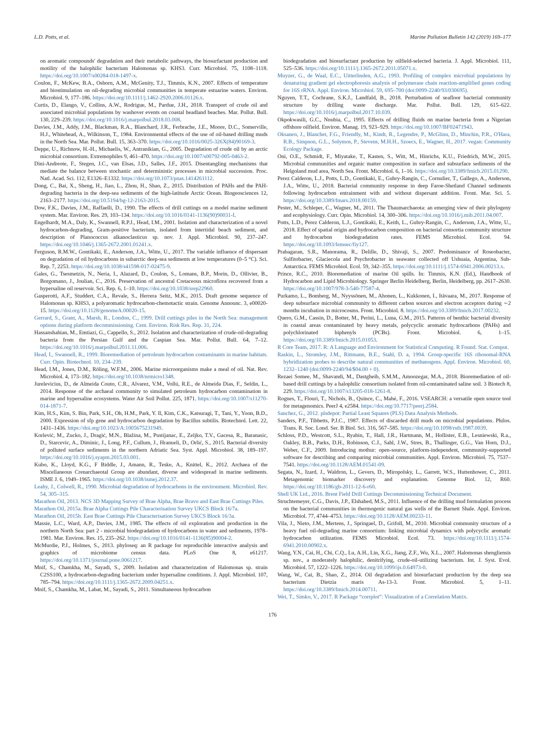L.D. Potts, et al. Marine Pollution Bulletin 142 (2019) 169–177
on aromatic compounds' degradation and their metabolic pathways, the biosurfactant production and motility of the halophilic bacterium Halomonas sp. KHS3. Curr. Microbiol. 75, 1108–1118. https://doi.org/10.1007/s00284-018-1497-x.
Coulon, F., McKew, B.A., Osborn, A.M., McGenity, T.J., Timmis, K.N., 2007. Effects of temperature and biostimulation on oil-degrading microbial communities in temperate estuarine waters. Environ. Microbiol. 9, 177–186. https://doi.org/10.1111/j.1462-2920.2006.01126.x.
Curtis, D., Elango, V., Collins, A.W., Rodrigue, M., Pardue, J.H., 2018. Transport of crude oil and associated microbial populations by washover events on coastal headland beaches. Mar. Pollut. Bull. 130, 229–239. https://doi.org/10.1016/j.marpolbul.2018.03.008.
Davies, J.M., Addy, J.M., Blackman, R.A., Blanchard, J.R., Ferbrache, J.E., Moore, D.C., Somerville, H.J., Whitehead, A., Wilkinson, T., 1984. Environmental effects of the use of oil-based drilling muds in the North Sea. Mar. Pollut. Bull. 15, 363–370. https://doi.org/10.1016/0025-326X(84)90169-3.
Deppe, U., Richnow, H.-H., Michaelis, W., Antranikian, G., 2005. Degradation of crude oil by an arctic microbial consortium. Extremophiles 9, 461–470. https://doi.org/10.1007/s00792-005-0463-2.
Dini-Andreote, F., Stegen, J.C., van Elsas, J.D., Salles, J.F., 2015. Disentangling mechanisms that mediate the balance between stochastic and deterministic processes in microbial succession. Proc. Natl. Acad. Sci. 112, E1326–E1332. https://doi.org/10.1073/pnas.1414261112.
Dong, C., Bai, X., Sheng, H., Jiao, L., Zhou, H., Shao, Z., 2015. Distribution of PAHs and the PAH-degrading bacteria in the deep-sea sediments of the high-latitude Arctic Ocean. Biogeosciences 12, 2163–2177. https://doi.org/10.5194/bg-12-2163-2015.
Dow, F.K., Davies, J.M., Raffaelli, D., 1990. The effects of drill cuttings on a model marine sediment system. Mar. Environ. Res. 29, 103–134. https://doi.org/10.1016/0141-1136(90)90031-I.
Engelhardt, M.A., Daly, K., Swannell, R.P.J., Head, I.M., 2001. Isolation and characterization of a novel hydrocarbon-degrading, Gram-positive bacterium, isolated from intertidal beach sediment, and description of Planococcus alkanoclasticus sp. nov. J. Appl. Microbiol. 90, 237–247. https://doi.org/10.1046/j.1365-2672.2001.01241.x.
Ferguson, R.M.W., Gontikaki, E., Anderson, J.A., Witte, U., 2017. The variable influence of dispersant on degradation of oil hydrocarbons in subarctic deep-sea sediments at low temperatures (0–5 °C). Sci. Rep. 7, 2253. https://doi.org/10.1038/s41598-017-02475-9.
Gales, G., Tsesmetzis, N., Neria, I., Alazard, D., Coulon, S., Lomans, B.P., Morin, D., Ollivier, B., Borgomano, J., Joulian, C., 2016. Preservation of ancestral Cretaceous microflora recovered from a hypersaline oil reservoir. Sci. Rep. 6, 1–10. https://doi.org/10.1038/srep22960.
Gasperotti, A.F., Studdert, C.A., Revale, S., Herrera Seitz, M.K., 2015. Draft genome sequence of Halomonas sp. KHS3, a polyaromatic hydrocarbon-chemotactic strain. Genome Announc. 3, e00020-15. https://doi.org/10.1128/genomeA.00020-15.
Gerrard, S., Grant, A., Marsh, R., London, C., 1999. Drill cuttings piles in the North Sea: management options during platform decommissioning. Cent. Environ. Risk Res. Rep. 31, 224.
Hassanshahian, M., Emtiazi, G., Cappello, S., 2012. Isolation and characterization of crude-oil-degrading bacteria from the Persian Gulf and the Caspian Sea. Mar. Pollut. Bull. 64, 7–12. https://doi.org/10.1016/j.marpolbul.2011.11.006.
Head, I., Swannell, R., 1999. Bioremediation of petroleum hydrocarbon contaminants in marine habitats. Curr. Opin. Biotechnol. 10, 234–239.
Head, I.M., Jones, D.M., Röling, W.F.M., 2006. Marine microorganisms make a meal of oil. Nat. Rev. Microbiol. 4, 173–182. https://doi.org/10.1038/nrmicro1348.
Jurelevicius, D., de Almeida Couto, C.R., Alvarez, V.M., Vollú, R.E., de Almeida Dias, F., Seldin, L., 2014. Response of the archaeal community to simulated petroleum hydrocarbon contamination in marine and hypersaline ecosystems. Water Air Soil Pollut. 225, 1871. https://doi.org/10.1007/s11270-014-1871-7.
Kim, H.S., Kim, S. Bin, Park, S.H., Oh, H.M., Park, Y. Il, Kim, C.K., Katsuragi, T., Tani, Y., Yoon, B.D., 2000. Expression of sfp gene and hydrocarbon degradation by Bacillus subtilis. Biotechnol. Lett. 22, 1431–1436. https://doi.org/10.1023/A:1005675231949.
Korlević, M., Zucko, J., Dragić, M.N., Blažina, M., Pustijanac, E., Zeljko, T.V., Gacesa, R., Baranasic, D., Starcevic, A., Diminic, J., Long, P.F., Cullum, J., Hranueli, D., Orlić, S., 2015. Bacterial diversity of polluted surface sediments in the northern Adriatic Sea. Syst. Appl. Microbiol. 38, 189–197. https://doi.org/10.1016/j.syapm.2015.03.001.
Kubo, K., Lloyd, K.G., F Biddle, J., Amann, R., Teske, A., Knittel, K., 2012. Archaea of the Miscellaneous Crenarchaeotal Group are abundant, diverse and widespread in marine sediments. ISME J. 6, 1949–1965. https://doi.org/10.1038/ismej.2012.37.
Leahy, J., Colwell, R., 1990. Microbial degradation of hydrocarbons in the environment. Microbiol. Rev. 54, 305–315.
Marathon Oil, 2013. NCS 3D Mapping Survey of Brae Alpha, Brae Bravo and East Brae Cuttings Piles.
Marathon Oil, 2015a. Brae Alpha Cuttings Pile Characterisation Survey UKCS Block 16/7a.
Marathon Oil, 2015b. East Brae Cuttings Pile Characterisation Survey UKCS Block 16/3a.
Massie, L.C., Ward, A.P., Davies, J.M., 1985. The effects of oil exploration and production in the northern North Sea: part 2 - microbial biodegradation of hydrocarbons in water and sediments, 1978–1981. Mar. Environ. Res. 15, 235–262. https://doi.org/10.1016/0141-1136(85)90004-2.
McMurdie, P.J., Holmes, S., 2013. phyloseq: an R package for reproducible interactive analysis and graphics of microbiome census data. PLoS One 8, e61217. https://doi.org/10.1371/journal.pone.0061217.
Mnif, S., Chamkha, M., Sayadi, S., 2009. Isolation and characterization of Halomonas sp. strain C2SS100, a hydrocarbon-degrading bacterium under hypersaline conditions. J. Appl. Microbiol. 107, 785–794. https://doi.org/10.1111/j.1365-2672.2009.04251.x.
Mnif, S., Chamkha, M., Labat, M., Sayadi, S., 2011. Simultaneous hydrocarbon
biodegradation and biosurfactant production by oilfield-selected bacteria. J. Appl. Microbiol. 111, 525–536. https://doi.org/10.1111/j.1365-2672.2011.05071.x.
Muyzer, G., de Waal, E.C., Uitterlinden, A.G., 1993. Profiling of complex microbial populations by denaturing gradient gel electrophoresis analysis of polymerase chain reaction-amplified genes coding for 16S rRNA. Appl. Environ. Microbiol. 59, 695–700 (doi:0099-2240/93/030695).
Nguyen, T.T., Cochrane, S.K.J., Landfald, B., 2018. Perturbation of seafloor bacterial community structure by drilling waste discharge. Mar. Pollut. Bull. 129, 615–622. https://doi.org/10.1016/j.marpolbul.2017.10.039.
Okpokwasili, G.C., Nnubia, C., 1995. Effects of drilling fluids on marine bacteria from a Nigerian offshore oilfield. Environ. Manag. 19, 923–929. https://doi.org/10.1007/BF02471943.
Oksanen, J., Blanchet, F.G., Friendly, M., Kindt, R., Legendre, P., McGlinn, D., Minchin, P.R., O'Hara, R.B., Simpson, G.L., Solymos, P., Stevens, M.H.H., Szoecs, E., Wagner, H., 2017. vegan: Community Ecology Package.
Oni, O.E., Schmidt, F., Miyatake, T., Kasten, S., Witt, M., Hinrichs, K.U., Friedrich, M.W., 2015. Microbial communities and organic matter composition in surface and subsurface sediments of the Helgoland mud area, North Sea. Front. Microbiol. 6, 1–16. https://doi.org/10.3389/fmicb.2015.01290.
Perez Calderon, L.J., Potts, L.D., Gontikaki, E., Gubry-Rangin, C., Cornulier, T., Gallego, A., Anderson, J.A., Witte, U., 2018. Bacterial community response in deep Faroe-Shetland Channel sediments following hydrocarbon entrainment with and without dispersant addition. Front. Mar. Sci. 5. https://doi.org/10.3389/fmars.2018.00159.
Pester, M., Schleper, C., Wagner, M., 2011. The Thaumarchaeota: an emerging view of their phylogeny and ecophysiology. Curr. Opin. Microbiol. 14, 300–306. https://doi.org/10.1016/j.mib.2011.04.007.
Potts, L.D., Perez Calderon, L.J., Gontikaki, E., Keith, L., Gubry-Rangin, C., Anderson, J.A., Witte, U., 2018. Effect of spatial origin and hydrocarbon composition on bacterial consortia community structure and hydrocarbon biodegradation rates. FEMS Microbiol. Ecol. 94. https://doi.org/10.1093/femsec/fiy127.
Prabagaran, S.R., Manorama, R., Delille, D., Shivaji, S., 2007. Predominance of Roseobacter, Sulfitobacter, Glaciecola and Psychrobacter in seawater collected off Ushuaia, Argentina, Sub-Antarctica. FEMS Microbiol. Ecol. 59, 342–355. https://doi.org/10.1111/j.1574-6941.2006.00213.x.
Prince, R.C., 2010. Bioremediation of marine Oil spills. In: Timmis, K.N. (Ed.), Handbook of Hydrocarbon and Lipid Microbiology. Springer Berlin Heidelberg, Berlin, Heidelberg, pp. 2617–2630. https://doi.org/10.1007/978-3-540-77587-4.
Purkamo, L., Bomberg, M., Nyyssönen, M., Ahonen, L., Kukkonen, I., Itävaara, M., 2017. Response of deep subsurface microbial community to different carbon sources and electron acceptors during ∼2 months incubation in microcosms. Front. Microbiol. 8. https://doi.org/10.3389/fmicb.2017.00232.
Quero, G.M., Cassin, D., Botter, M., Perini, L., Luna, G.M., 2015. Patterns of benthic bacterial diversity in coastal areas contaminated by heavy metals, polycyclic aromatic hydrocarbons (PAHs) and polychlorinated biphenyls (PCBs). Front. Microbiol. 6, 1–15. https://doi.org/10.3389/fmicb.2015.01053.
R Core Team, 2017. R: A Language and Environment for Statistical Computing. R Found. Stat. Comput.
Raskin, L., Stromley, J.M., Rittmann, B.E., Stahl, D. a, 1994. Group-specific 16S ribosomal-RNA hybridization probes to describe natural communities of methanogens. Appl. Environ. Microbiol. 60, 1232–1240 (doi:0099-2240/94/$04.00 + 0).
Rezaei Somee, M., Shavandi, M., Dastgheib, S.M.M., Amoozegar, M.A., 2018. Bioremediation of oil-based drill cuttings by a halophilic consortium isolated from oil-contaminated saline soil. 3 Biotech 8, 229. https://doi.org/10.1007/s13205-018-1261-8.
Rognes, T., Flouri, T., Nichols, B., Quince, C., Mahé, F., 2016. VSEARCH: a versatile open source tool for metagenomics. PeerJ 4, e2584. https://doi.org/10.7717/peerj.2584.
Sanchez, G., 2012. plsdepot: Partial Least Squares (PLS) Data Analysis Methods.
Sanders, P.F., Tibbetts, P.J.C., 1987. Effects of discarded drill muds on microbial populations. Philos. Trans. R. Soc. Lond. Ser. B Biol. Sci. 316, 567–585. https://doi.org/10.1098/rstb.1987.0039.
Schloss, P.D., Westcott, S.L., Ryabin, T., Hall, J.R., Hartmann, M., Hollister, E.B., Lesniewski, R.a., Oakley, B.B., Parks, D.H., Robinson, C.J., Sahl, J.W., Stres, B., Thallinger, G.G., Van Horn, D.J., Weber, C.F., 2009. Introducing mothur: open-source, platform-independent, community-supported software for describing and comparing microbial communities. Appl. Environ. Microbiol. 75, 7537–7541. https://doi.org/10.1128/AEM.01541-09.
Segata, N., Izard, J., Waldron, L., Gevers, D., Miropolsky, L., Garrett, W.S., Huttenhower, C., 2011. Metagenomic biomarker discovery and explanation. Genome Biol. 12, R60. https://doi.org/10.1186/gb-2011-12-6-r60.
Shell UK Ltd., 2016. Brent Field Drill Cuttings Decommissioning Technical Document.
Struchtemeyer, C.G., Davis, J.P., Elshahed, M.S., 2011. Influence of the drilling mud formulation process on the bacterial communities in thermogenic natural gas wells of the Barnett Shale. Appl. Environ. Microbiol. 77, 4744–4753. https://doi.org/10.1128/AEM.00233-11.
Vila, J., Nieto, J.M., Mertens, J., Springael, D., Grifoll, M., 2010. Microbial community structure of a heavy fuel oil-degrading marine consortium: linking microbial dynamics with polycyclic aromatic hydrocarbon utilization. FEMS Microbiol. Ecol. 73. https://doi.org/10.1111/j.1574-6941.2010.00902.x.
Wang, Y.N., Cai, H., Chi, C.Q., Lu, A.H., Lin, X.G., Jiang, Z.F., Wu, X.L., 2007. Halomonas shengliensis sp. nov., a moderately halophilic, denitrifying, crude-oil-utilizing bacterium. Int. J. Syst. Evol. Microbiol. 57, 1222–1226. https://doi.org/10.1099/ijs.0.64973-0.
Wang, W., Cai, B., Shao, Z., 2014. Oil degradation and biosurfactant production by the deep sea bacterium Dietzia maris As-13-3. Front. Microbiol. 5, 1–11. https://doi.org/10.3389/fmicb.2014.00711.
Wei, T., Simko, V., 2017. R Package “corrplot”: Visualization of a Correlation Matrix.
176